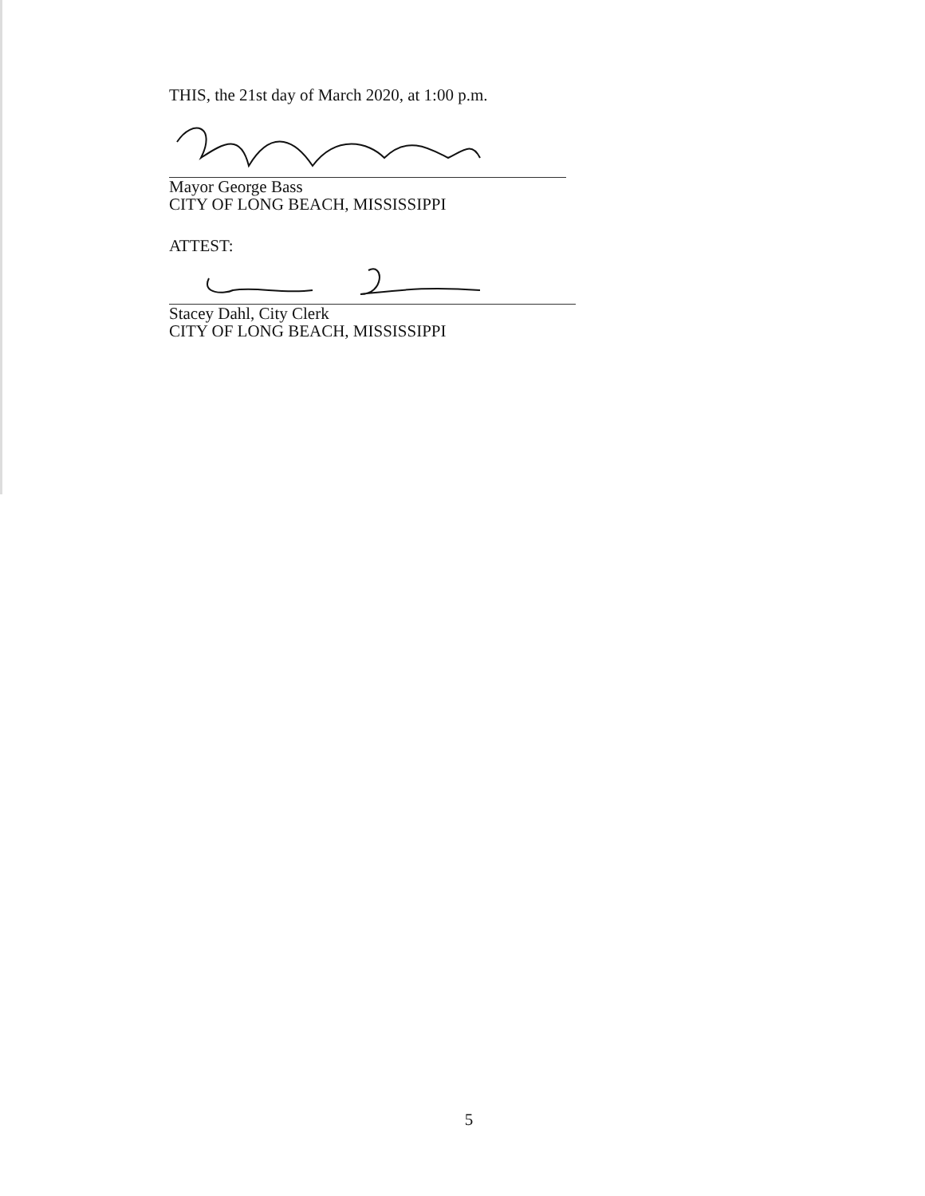THIS, the 21st day of March 2020, at 1:00 p.m.
Mayor George Bass
CITY OF LONG BEACH, MISSISSIPPI
ATTEST:
Stacey Dahl, City Clerk
CITY OF LONG BEACH, MISSISSIPPI
5